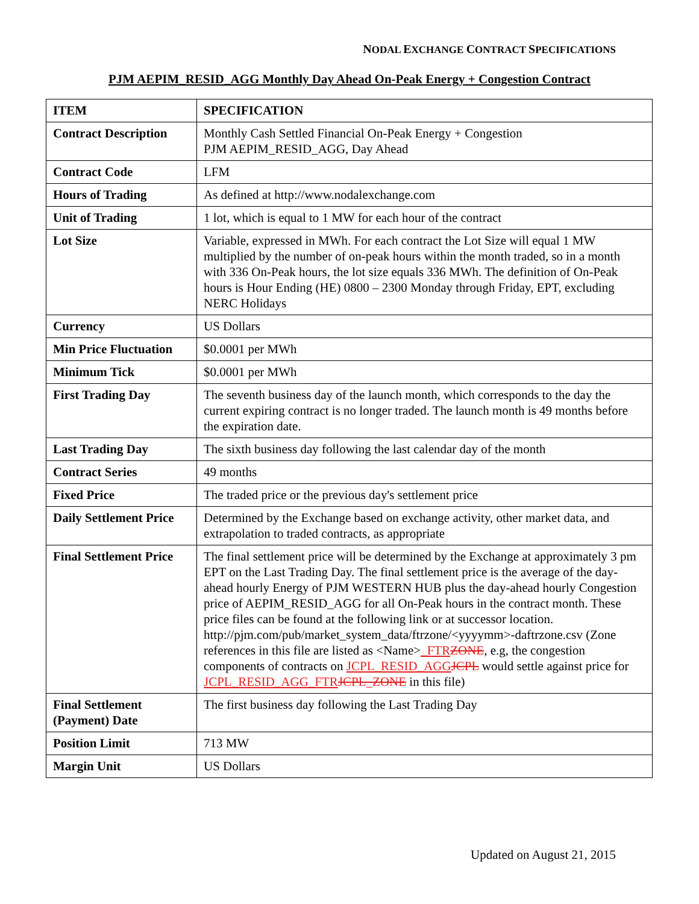NODAL EXCHANGE CONTRACT SPECIFICATIONS
PJM AEPIM_RESID_AGG Monthly Day Ahead On-Peak Energy + Congestion Contract
| ITEM | SPECIFICATION |
| --- | --- |
| Contract Description | Monthly Cash Settled Financial On-Peak Energy + Congestion PJM AEPIM_RESID_AGG, Day Ahead |
| Contract Code | LFM |
| Hours of Trading | As defined at http://www.nodalexchange.com |
| Unit of Trading | 1 lot, which is equal to 1 MW for each hour of the contract |
| Lot Size | Variable, expressed in MWh. For each contract the Lot Size will equal 1 MW multiplied by the number of on-peak hours within the month traded, so in a month with 336 On-Peak hours, the lot size equals 336 MWh. The definition of On-Peak hours is Hour Ending (HE) 0800 – 2300 Monday through Friday, EPT, excluding NERC Holidays |
| Currency | US Dollars |
| Min Price Fluctuation | $0.0001 per MWh |
| Minimum Tick | $0.0001 per MWh |
| First Trading Day | The seventh business day of the launch month, which corresponds to the day the current expiring contract is no longer traded. The launch month is 49 months before the expiration date. |
| Last Trading Day | The sixth business day following the last calendar day of the month |
| Contract Series | 49 months |
| Fixed Price | The traded price or the previous day's settlement price |
| Daily Settlement Price | Determined by the Exchange based on exchange activity, other market data, and extrapolation to traded contracts, as appropriate |
| Final Settlement Price | The final settlement price will be determined by the Exchange at approximately 3 pm EPT on the Last Trading Day. The final settlement price is the average of the day-ahead hourly Energy of PJM WESTERN HUB plus the day-ahead hourly Congestion price of AEPIM_RESID_AGG for all On-Peak hours in the contract month. These price files can be found at the following link or at successor location. http://pjm.com/pub/market_system_data/ftrzone/<yyyymm>-daftrzone.csv (Zone references in this file are listed as <Name> _FTR ZONE , e.g, the congestion components of contracts on JCPL_RESID_AGG JCPL would settle against price for JCPL_RESID_AGG_FTR JCPL_ZONE in this file) |
| Final Settlement (Payment) Date | The first business day following the Last Trading Day |
| Position Limit | 713 MW |
| Margin Unit | US Dollars |
Updated on August 21, 2015